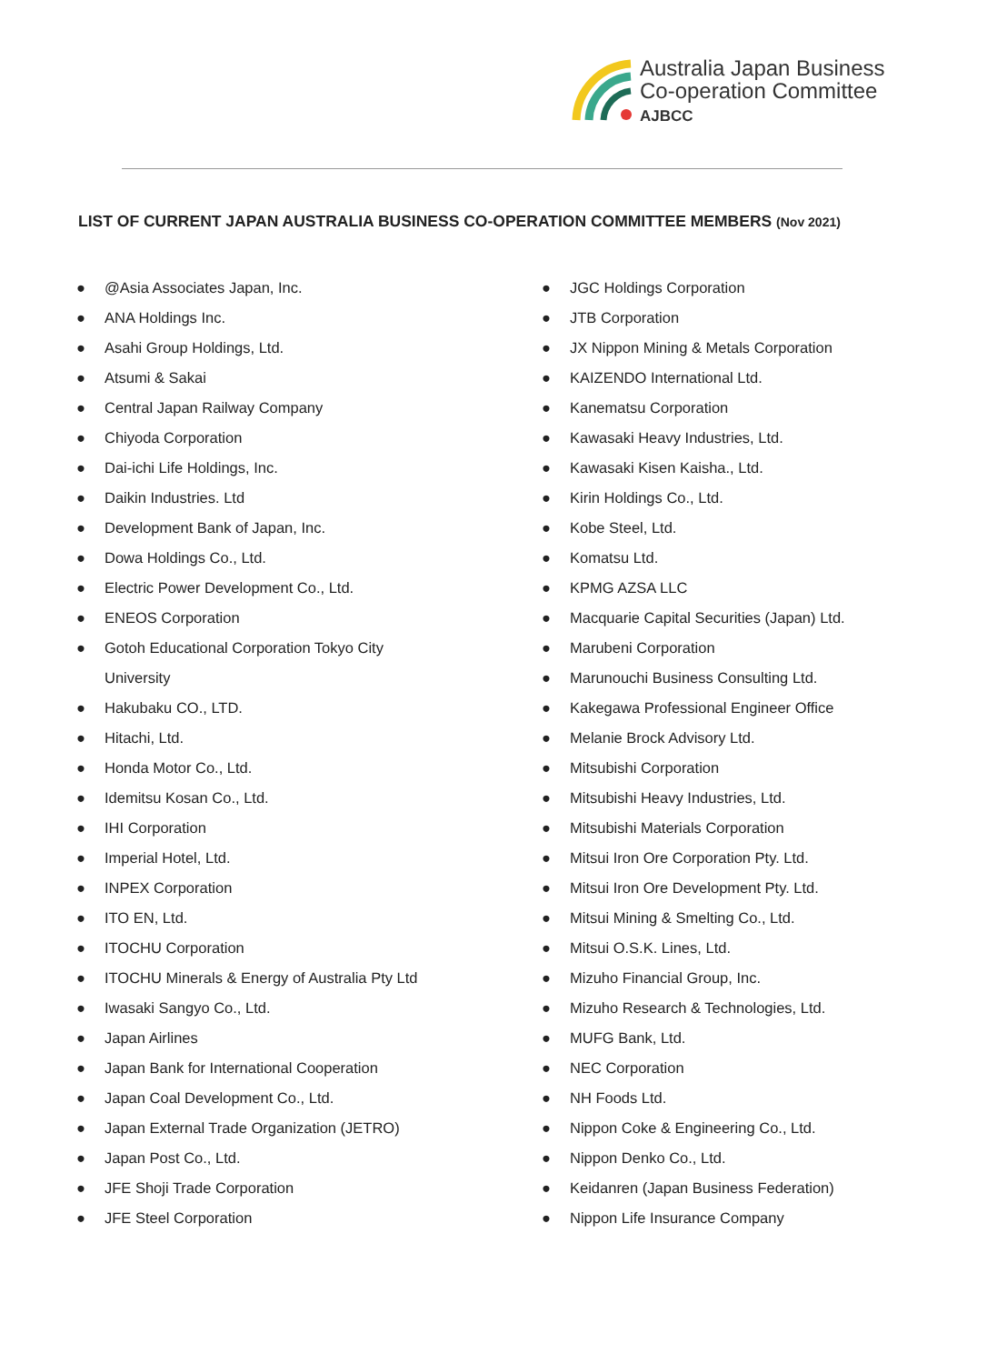Australia Japan Business
Co-operation Committee
AJBCC
LIST OF CURRENT JAPAN AUSTRALIA BUSINESS CO-OPERATION COMMITTEE MEMBERS (Nov 2021)
● @Asia Associates Japan, Inc.
● ANA Holdings Inc.
● Asahi Group Holdings, Ltd.
● Atsumi & Sakai
● Central Japan Railway Company
● Chiyoda Corporation
● Dai-ichi Life Holdings, Inc.
● Daikin Industries. Ltd
● Development Bank of Japan, Inc.
● Dowa Holdings Co., Ltd.
● Electric Power Development Co., Ltd.
● ENEOS Corporation
● Gotoh Educational Corporation Tokyo City
University
● Hakubaku CO., LTD.
● Hitachi, Ltd.
● Honda Motor Co., Ltd.
● Idemitsu Kosan Co., Ltd.
● IHI Corporation
● Imperial Hotel, Ltd.
● INPEX Corporation
● ITO EN, Ltd.
● ITOCHU Corporation
● ITOCHU Minerals & Energy of Australia Pty Ltd
● Iwasaki Sangyo Co., Ltd.
● Japan Airlines
● Japan Bank for International Cooperation
● Japan Coal Development Co., Ltd.
● Japan External Trade Organization (JETRO)
● Japan Post Co., Ltd.
● JFE Shoji Trade Corporation
● JFE Steel Corporation
● JGC Holdings Corporation
● JTB Corporation
● JX Nippon Mining & Metals Corporation
● KAIZENDO International Ltd.
● Kanematsu Corporation
● Kawasaki Heavy Industries, Ltd.
● Kawasaki Kisen Kaisha., Ltd.
● Kirin Holdings Co., Ltd.
● Kobe Steel, Ltd.
● Komatsu Ltd.
● KPMG AZSA LLC
● Macquarie Capital Securities (Japan) Ltd.
● Marubeni Corporation
● Marunouchi Business Consulting Ltd.
● Kakegawa Professional Engineer Office
● Melanie Brock Advisory Ltd.
● Mitsubishi Corporation
● Mitsubishi Heavy Industries, Ltd.
● Mitsubishi Materials Corporation
● Mitsui Iron Ore Corporation Pty. Ltd.
● Mitsui Iron Ore Development Pty. Ltd.
● Mitsui Mining & Smelting Co., Ltd.
● Mitsui O.S.K. Lines, Ltd.
● Mizuho Financial Group, Inc.
● Mizuho Research & Technologies, Ltd.
● MUFG Bank, Ltd.
● NEC Corporation
● NH Foods Ltd.
● Nippon Coke & Engineering Co., Ltd.
● Nippon Denko Co., Ltd.
● Keidanren (Japan Business Federation)
● Nippon Life Insurance Company